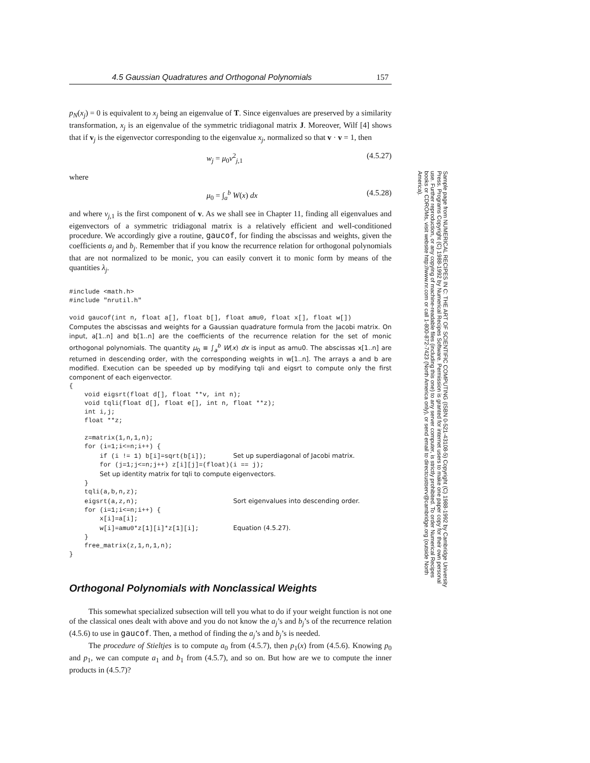4.5 Gaussian Quadratures and Orthogonal Polynomials 157
p<sub>N</sub>(x<sub>j</sub>) = 0 is equivalent to x<sub>j</sub> being an eigenvalue of T. Since eigenvalues are preserved by a similarity transformation, x<sub>j</sub> is an eigenvalue of the symmetric tridiagonal matrix J. Moreover, Wilf [4] shows that if v<sub>j</sub> is the eigenvector corresponding to the eigenvalue x<sub>j</sub>, normalized so that v · v = 1, then
w<sub>j</sub> = μ<sub>0</sub>v<sup>2</sup><sub>j,1</sub> (4.5.27)
where
μ<sub>0</sub> = ∫<sub>a</sub><sup>b</sup> W(x) dx (4.5.28)
and where v<sub>j,1</sub> is the first component of v. As we shall see in Chapter 11, finding all eigenvalues and eigenvectors of a symmetric tridiagonal matrix is a relatively efficient and well-conditioned procedure. We accordingly give a routine, gaucof, for finding the abscissas and weights, given the coefficients a<sub>j</sub> and b<sub>j</sub>. Remember that if you know the recurrence relation for orthogonal polynomials that are not normalized to be monic, you can easily convert it to monic form by means of the quantities λ<sub>j</sub>.
#include <math.h>
#include "nrutil.h"

void gaucof(int n, float a[], float b[], float amu0, float x[], float w[])
Computes the abscissas and weights for a Gaussian quadrature formula from the Jacobi matrix. On input, a[1..n] and b[1..n] are the coefficients of the recurrence relation for the set of monic orthogonal polynomials. The quantity μ<sub>0</sub> ≡ ∫<sub>a</sub><sup>b</sup> W(x) dx is input as amu0. The abscissas x[1..n] are returned in descending order, with the corresponding weights in w[1..n]. The arrays a and b are modified. Execution can be speeded up by modifying tqli and eigsrt to compute only the first component of each eigenvector.
{
    void eigsrt(float d[], float **v, int n);
    void tqli(float d[], float e[], int n, float **z);
    int i,j;
    float **z;

    z=matrix(1,n,1,n);
    for (i=1;i<=n;i++) {
        if (i != 1) b[i]=sqrt(b[i]);       Set up superdiagonal of Jacobi matrix.
        for (j=1;j<=n;j++) z[i][j]=(float)(i == j);
        Set up identity matrix for tqli to compute eigenvectors.
    }
    tqli(a,b,n,z);
    eigsrt(a,z,n);                         Sort eigenvalues into descending order.
    for (i=1;i<=n;i++) {
        x[i]=a[i];
        w[i]=amu0*z[1][i]*z[1][i];         Equation (4.5.27).
    }
    free_matrix(z,1,n,1,n);
}
Orthogonal Polynomials with Nonclassical Weights
This somewhat specialized subsection will tell you what to do if your weight function is not one of the classical ones dealt with above and you do not know the a<sub>j</sub>’s and b<sub>j</sub>’s of the recurrence relation (4.5.6) to use in gaucof. Then, a method of finding the a<sub>j</sub>’s and b<sub>j</sub>’s is needed.
The procedure of Stieltjes is to compute a<sub>0</sub> from (4.5.7), then p<sub>1</sub>(x) from (4.5.6). Knowing p<sub>0</sub> and p<sub>1</sub>, we can compute a<sub>1</sub> and b<sub>1</sub> from (4.5.7), and so on. But how are we to compute the inner products in (4.5.7)?
Sample page from NUMERICAL RECIPES IN C: THE ART OF SCIENTIFIC COMPUTING (ISBN 0-521-43108-5) Copyright (C) 1988-1992 by Cambridge University Press. Programs Copyright (C) 1988-1992 by Numerical Recipes Software. Permission is granted for internet users to make one paper copy for their own personal use. Further reproduction, or any copying of machine-readable files (including this one) to any server computer, is strictly prohibited. To order Numerical Recipes books or CDROMs, visit website http://www.nr.com or call 1-800-872-7423 (North America only), or send email to directcustserv@cambridge.org (outside North America).